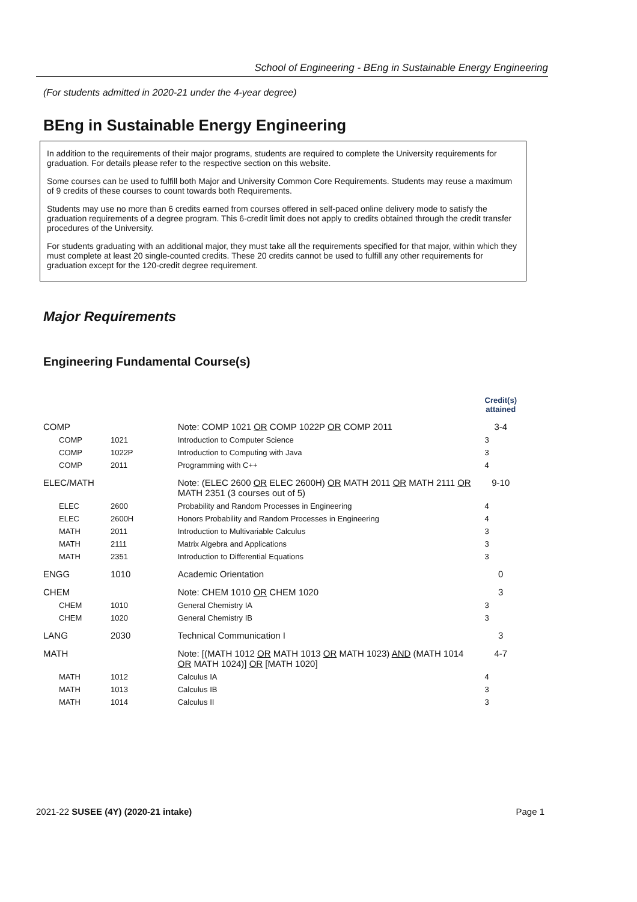School of Engineering - BEng in Sustainable Energy Engineering
(For students admitted in 2020-21 under the 4-year degree)
BEng in Sustainable Energy Engineering
In addition to the requirements of their major programs, students are required to complete the University requirements for graduation. For details please refer to the respective section on this website.
Some courses can be used to fulfill both Major and University Common Core Requirements. Students may reuse a maximum of 9 credits of these courses to count towards both Requirements.
Students may use no more than 6 credits earned from courses offered in self-paced online delivery mode to satisfy the graduation requirements of a degree program. This 6-credit limit does not apply to credits obtained through the credit transfer procedures of the University.
For students graduating with an additional major, they must take all the requirements specified for that major, within which they must complete at least 20 single-counted credits. These 20 credits cannot be used to fulfill any other requirements for graduation except for the 120-credit degree requirement.
Major Requirements
Engineering Fundamental Course(s)
| | | | Credit(s) attained |
| --- | --- | --- | --- |
| COMP | | Note: COMP 1021 OR COMP 1022P OR COMP 2011 | 3-4 |
| COMP | 1021 | Introduction to Computer Science | 3 |
| COMP | 1022P | Introduction to Computing with Java | 3 |
| COMP | 2011 | Programming with C++ | 4 |
| ELEC/MATH | | Note: (ELEC 2600 OR ELEC 2600H) OR MATH 2011 OR MATH 2111 OR MATH 2351 (3 courses out of 5) | 9-10 |
| ELEC | 2600 | Probability and Random Processes in Engineering | 4 |
| ELEC | 2600H | Honors Probability and Random Processes in Engineering | 4 |
| MATH | 2011 | Introduction to Multivariable Calculus | 3 |
| MATH | 2111 | Matrix Algebra and Applications | 3 |
| MATH | 2351 | Introduction to Differential Equations | 3 |
| ENGG | 1010 | Academic Orientation | 0 |
| CHEM | | Note: CHEM 1010 OR CHEM 1020 | 3 |
| CHEM | 1010 | General Chemistry IA | 3 |
| CHEM | 1020 | General Chemistry IB | 3 |
| LANG | 2030 | Technical Communication I | 3 |
| MATH | | Note: [(MATH 1012 OR MATH 1013 OR MATH 1023) AND (MATH 1014 OR MATH 1024)] OR [MATH 1020] | 4-7 |
| MATH | 1012 | Calculus IA | 4 |
| MATH | 1013 | Calculus IB | 3 |
| MATH | 1014 | Calculus II | 3 |
2021-22 SUSEE (4Y) (2020-21 intake) Page 1